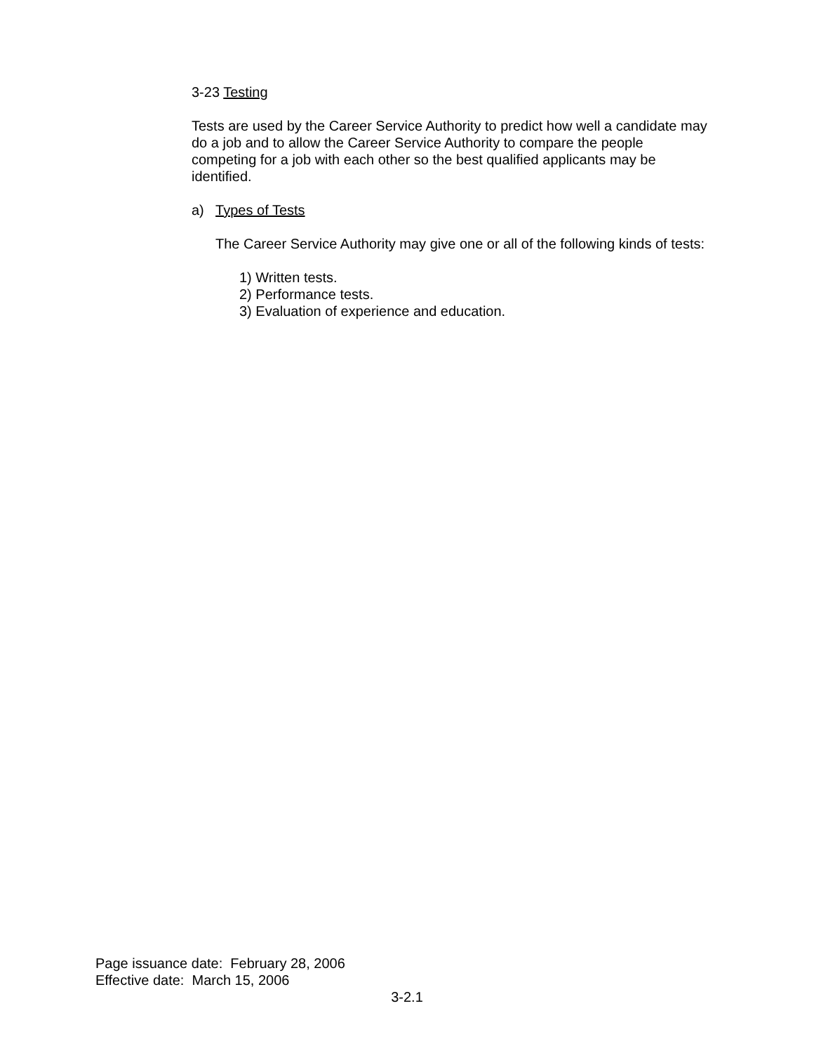3-23 Testing
Tests are used by the Career Service Authority to predict how well a candidate may do a job and to allow the Career Service Authority to compare the people competing for a job with each other so the best qualified applicants may be identified.
a) Types of Tests
The Career Service Authority may give one or all of the following kinds of tests:
1) Written tests.
2) Performance tests.
3) Evaluation of experience and education.
Page issuance date: February 28, 2006
Effective date: March 15, 2006
3-2.1